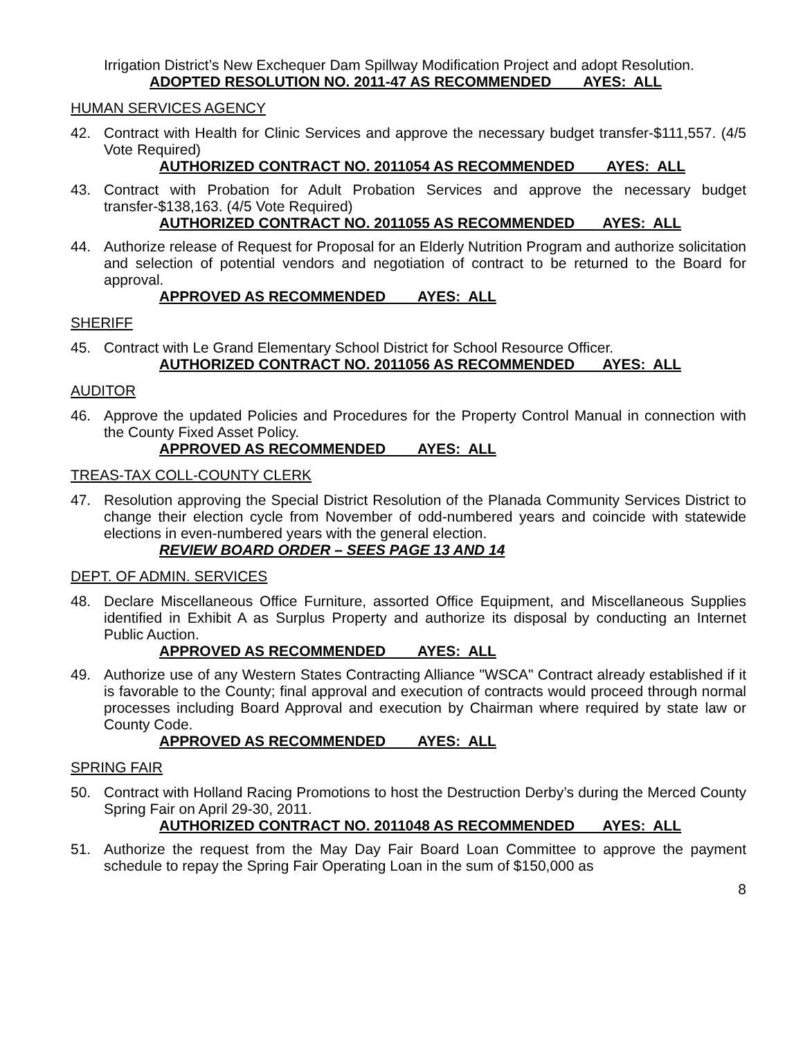Irrigation District’s New Exchequer Dam Spillway Modification Project and adopt Resolution.
ADOPTED RESOLUTION NO. 2011-47 AS RECOMMENDED AYES: ALL
HUMAN SERVICES AGENCY
42. Contract with Health for Clinic Services and approve the necessary budget transfer-$111,557. (4/5 Vote Required)
AUTHORIZED CONTRACT NO. 2011054 AS RECOMMENDED AYES: ALL
43. Contract with Probation for Adult Probation Services and approve the necessary budget transfer-$138,163. (4/5 Vote Required)
AUTHORIZED CONTRACT NO. 2011055 AS RECOMMENDED AYES: ALL
44. Authorize release of Request for Proposal for an Elderly Nutrition Program and authorize solicitation and selection of potential vendors and negotiation of contract to be returned to the Board for approval.
APPROVED AS RECOMMENDED AYES: ALL
SHERIFF
45. Contract with Le Grand Elementary School District for School Resource Officer.
AUTHORIZED CONTRACT NO. 2011056 AS RECOMMENDED AYES: ALL
AUDITOR
46. Approve the updated Policies and Procedures for the Property Control Manual in connection with the County Fixed Asset Policy.
APPROVED AS RECOMMENDED AYES: ALL
TREAS-TAX COLL-COUNTY CLERK
47. Resolution approving the Special District Resolution of the Planada Community Services District to change their election cycle from November of odd-numbered years and coincide with statewide elections in even-numbered years with the general election.
REVIEW BOARD ORDER – SEES PAGE 13 AND 14
DEPT. OF ADMIN. SERVICES
48. Declare Miscellaneous Office Furniture, assorted Office Equipment, and Miscellaneous Supplies identified in Exhibit A as Surplus Property and authorize its disposal by conducting an Internet Public Auction.
APPROVED AS RECOMMENDED AYES: ALL
49. Authorize use of any Western States Contracting Alliance "WSCA" Contract already established if it is favorable to the County; final approval and execution of contracts would proceed through normal processes including Board Approval and execution by Chairman where required by state law or County Code.
APPROVED AS RECOMMENDED AYES: ALL
SPRING FAIR
50. Contract with Holland Racing Promotions to host the Destruction Derby’s during the Merced County Spring Fair on April 29-30, 2011.
AUTHORIZED CONTRACT NO. 2011048 AS RECOMMENDED AYES: ALL
51. Authorize the request from the May Day Fair Board Loan Committee to approve the payment schedule to repay the Spring Fair Operating Loan in the sum of $150,000 as
8